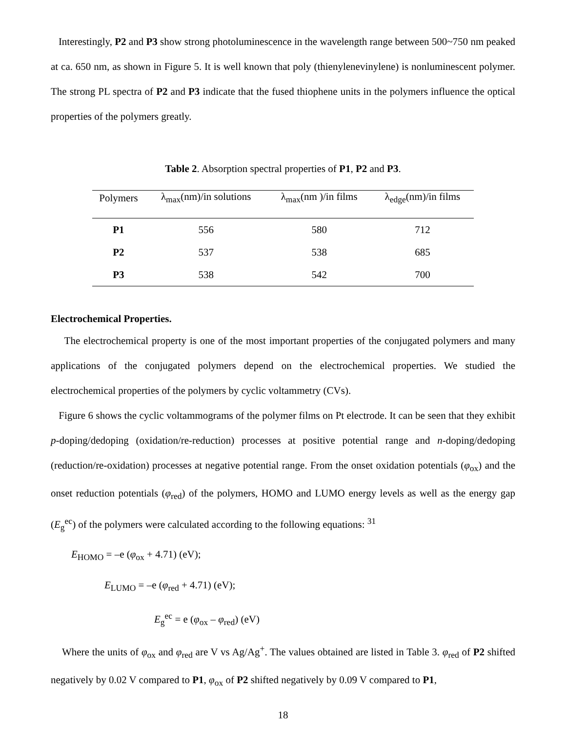Interestingly, P2 and P3 show strong photoluminescence in the wavelength range between 500~750 nm peaked at ca. 650 nm, as shown in Figure 5. It is well known that poly (thienylenevinylene) is nonluminescent polymer. The strong PL spectra of P2 and P3 indicate that the fused thiophene units in the polymers influence the optical properties of the polymers greatly.
Table 2. Absorption spectral properties of P1, P2 and P3.
| Polymers | λ<sub>max</sub>(nm)/in solutions | λ<sub>max</sub>(nm )/in films | λ<sub>edge</sub>(nm)/in films |
| --- | --- | --- | --- |
| P1 | 556 | 580 | 712 |
| P2 | 537 | 538 | 685 |
| P3 | 538 | 542 | 700 |
Electrochemical Properties.
The electrochemical property is one of the most important properties of the conjugated polymers and many applications of the conjugated polymers depend on the electrochemical properties. We studied the electrochemical properties of the polymers by cyclic voltammetry (CVs).
Figure 6 shows the cyclic voltammograms of the polymer films on Pt electrode. It can be seen that they exhibit p-doping/dedoping (oxidation/re-reduction) processes at positive potential range and n-doping/dedoping (reduction/re-oxidation) processes at negative potential range. From the onset oxidation potentials (φ<sub>ox</sub>) and the onset reduction potentials (φ<sub>red</sub>) of the polymers, HOMO and LUMO energy levels as well as the energy gap (E<sub>g</sub><sup>ec</sup>) of the polymers were calculated according to the following equations: <sup>31</sup>
E<sub>HOMO</sub> = –e (φ<sub>ox</sub> + 4.71) (eV);
E<sub>LUMO</sub> = –e (φ<sub>red</sub> + 4.71) (eV);
E<sub>g</sub><sup>ec</sup> = e (φ<sub>ox</sub> – φ<sub>red</sub>) (eV)
Where the units of φ<sub>ox</sub> and φ<sub>red</sub> are V vs Ag/Ag<sup>+</sup>. The values obtained are listed in Table 3. φ<sub>red</sub> of P2 shifted negatively by 0.02 V compared to P1, φ<sub>ox</sub> of P2 shifted negatively by 0.09 V compared to P1,
18